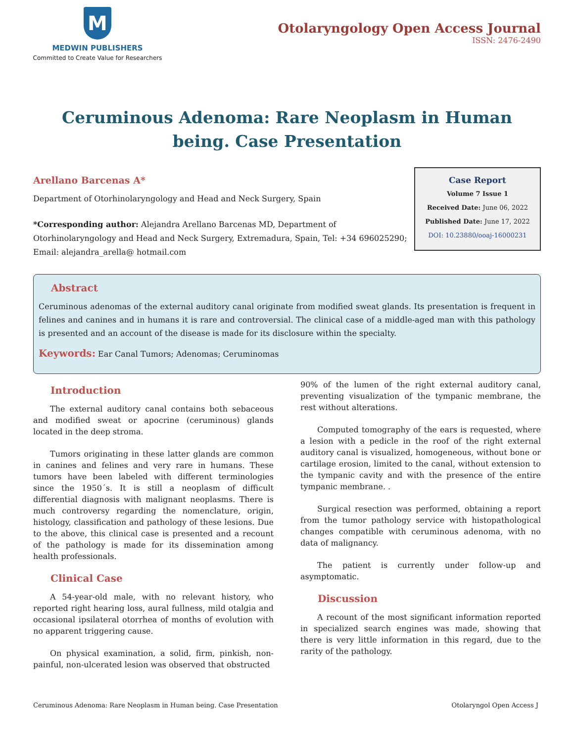M
MEDWIN PUBLISHERS
Committed to Create Value for Researchers
Otolaryngology Open Access Journal
ISSN: 2476-2490
Ceruminous Adenoma: Rare Neoplasm in Human being. Case Presentation
Arellano Barcenas A*
Department of Otorhinolaryngology and Head and Neck Surgery, Spain
*Corresponding author: Alejandra Arellano Barcenas MD, Department of Otorhinolaryngology and Head and Neck Surgery, Extremadura, Spain, Tel: +34 696025290; Email: alejandra_arella@ hotmail.com
Case Report
Volume 7 Issue 1
Received Date: June 06, 2022
Published Date: June 17, 2022
DOI: 10.23880/ooaj-16000231
Abstract
Ceruminous adenomas of the external auditory canal originate from modified sweat glands. Its presentation is frequent in felines and canines and in humans it is rare and controversial. The clinical case of a middle-aged man with this pathology is presented and an account of the disease is made for its disclosure within the specialty.
Keywords: Ear Canal Tumors; Adenomas; Ceruminomas
Introduction
The external auditory canal contains both sebaceous and modified sweat or apocrine (ceruminous) glands located in the deep stroma.
Tumors originating in these latter glands are common in canines and felines and very rare in humans. These tumors have been labeled with different terminologies since the 1950´s. It is still a neoplasm of difficult differential diagnosis with malignant neoplasms. There is much controversy regarding the nomenclature, origin, histology, classification and pathology of these lesions. Due to the above, this clinical case is presented and a recount of the pathology is made for its dissemination among health professionals.
Clinical Case
A 54-year-old male, with no relevant history, who reported right hearing loss, aural fullness, mild otalgia and occasional ipsilateral otorrhea of months of evolution with no apparent triggering cause.
On physical examination, a solid, firm, pinkish, non-painful, non-ulcerated lesion was observed that obstructed
90% of the lumen of the right external auditory canal, preventing visualization of the tympanic membrane, the rest without alterations.
Computed tomography of the ears is requested, where a lesion with a pedicle in the roof of the right external auditory canal is visualized, homogeneous, without bone or cartilage erosion, limited to the canal, without extension to the tympanic cavity and with the presence of the entire tympanic membrane. .
Surgical resection was performed, obtaining a report from the tumor pathology service with histopathological changes compatible with ceruminous adenoma, with no data of malignancy.
The patient is currently under follow-up and asymptomatic.
Discussion
A recount of the most significant information reported in specialized search engines was made, showing that there is very little information in this regard, due to the rarity of the pathology.
Ceruminous Adenoma: Rare Neoplasm in Human being. Case Presentation Otolaryngol Open Access J